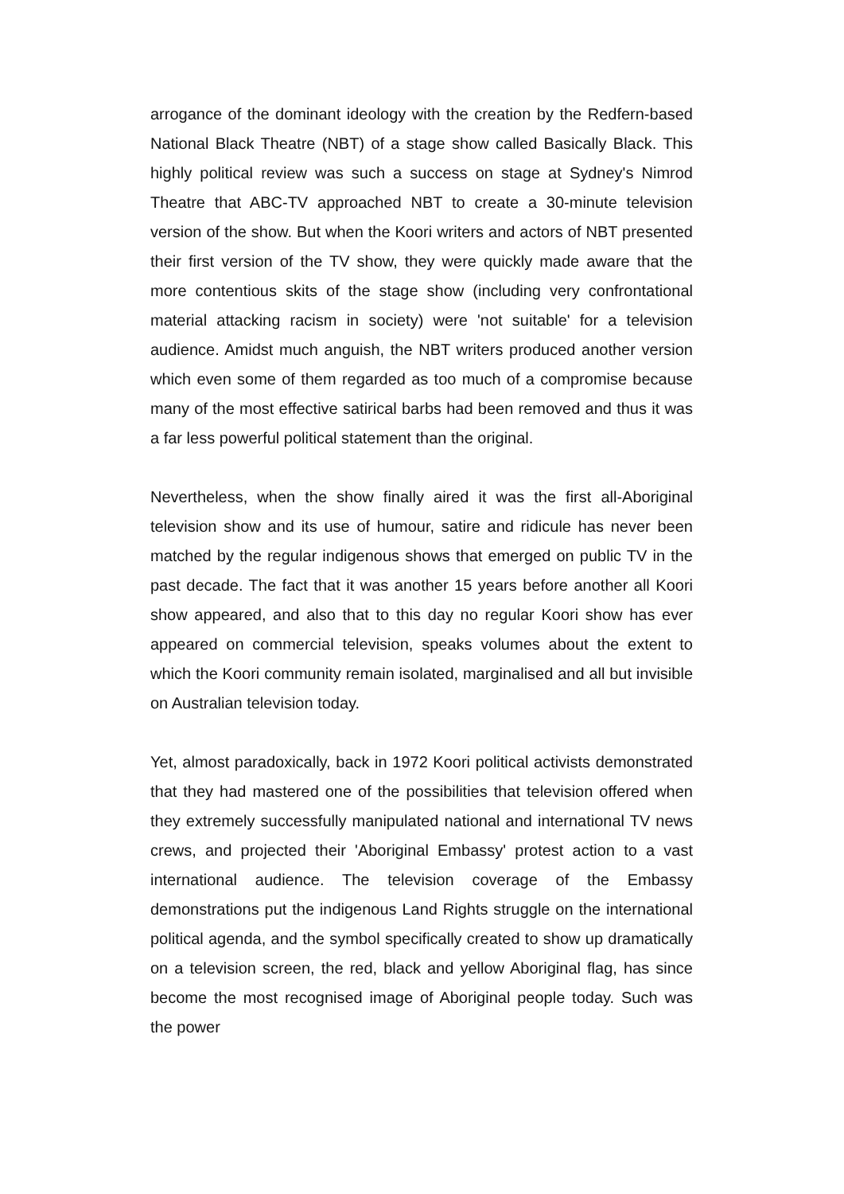arrogance of the dominant ideology with the creation by the Redfern-based National Black Theatre (NBT) of a stage show called Basically Black. This highly political review was such a success on stage at Sydney's Nimrod Theatre that ABC-TV approached NBT to create a 30-minute television version of the show. But when the Koori writers and actors of NBT presented their first version of the TV show, they were quickly made aware that the more contentious skits of the stage show (including very confrontational material attacking racism in society) were 'not suitable' for a television audience. Amidst much anguish, the NBT writers produced another version which even some of them regarded as too much of a compromise because many of the most effective satirical barbs had been removed and thus it was a far less powerful political statement than the original.
Nevertheless, when the show finally aired it was the first all-Aboriginal television show and its use of humour, satire and ridicule has never been matched by the regular indigenous shows that emerged on public TV in the past decade. The fact that it was another 15 years before another all Koori show appeared, and also that to this day no regular Koori show has ever appeared on commercial television, speaks volumes about the extent to which the Koori community remain isolated, marginalised and all but invisible on Australian television today.
Yet, almost paradoxically, back in 1972 Koori political activists demonstrated that they had mastered one of the possibilities that television offered when they extremely successfully manipulated national and international TV news crews, and projected their 'Aboriginal Embassy' protest action to a vast international audience. The television coverage of the Embassy demonstrations put the indigenous Land Rights struggle on the international political agenda, and the symbol specifically created to show up dramatically on a television screen, the red, black and yellow Aboriginal flag, has since become the most recognised image of Aboriginal people today. Such was the power